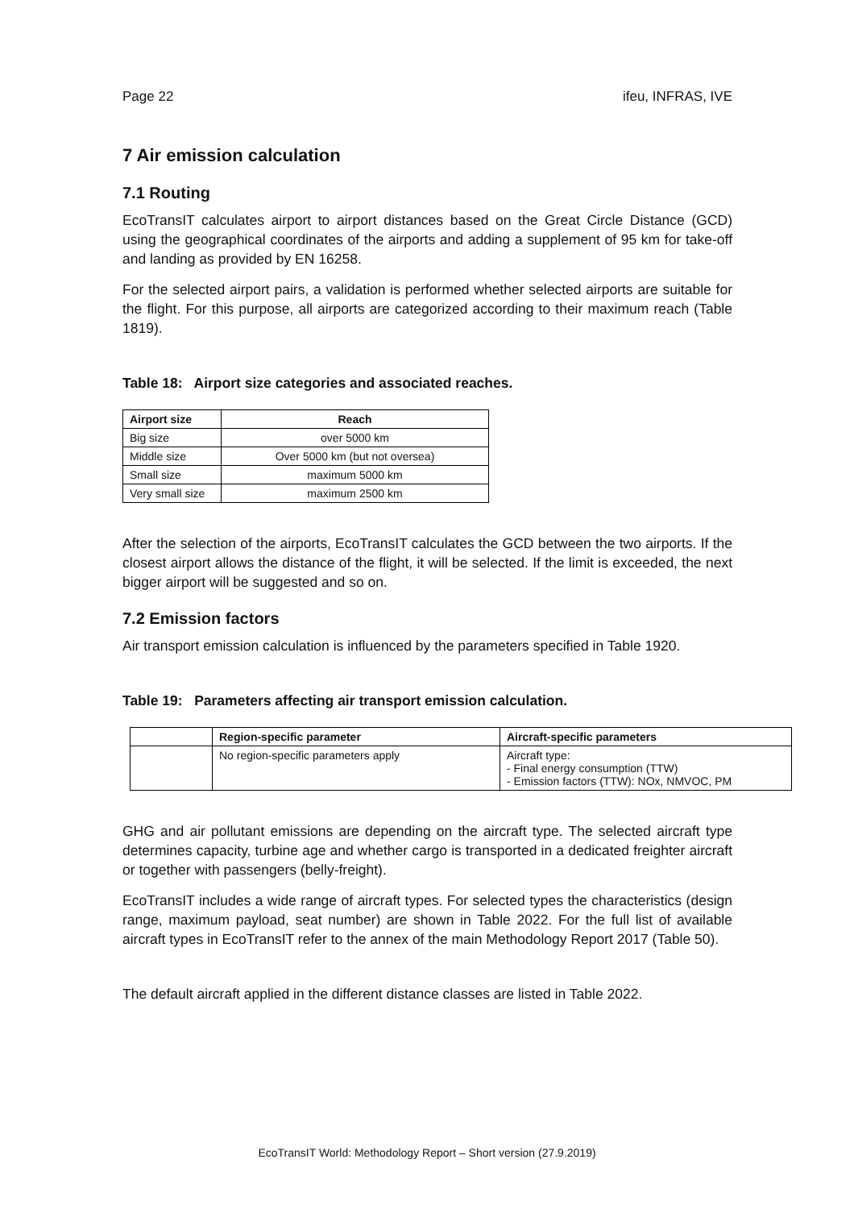Page 22 ifeu, INFRAS, IVE
7 Air emission calculation
7.1 Routing
EcoTransIT calculates airport to airport distances based on the Great Circle Distance (GCD) using the geographical coordinates of the airports and adding a supplement of 95 km for take-off and landing as provided by EN 16258.
For the selected airport pairs, a validation is performed whether selected airports are suitable for the flight. For this purpose, all airports are categorized according to their maximum reach (Table 1819).
Table 18: Airport size categories and associated reaches.
| Airport size | Reach |
| --- | --- |
| Big size | over 5000 km |
| Middle size | Over 5000 km (but not oversea) |
| Small size | maximum 5000 km |
| Very small size | maximum 2500 km |
After the selection of the airports, EcoTransIT calculates the GCD between the two airports. If the closest airport allows the distance of the flight, it will be selected. If the limit is exceeded, the next bigger airport will be suggested and so on.
7.2 Emission factors
Air transport emission calculation is influenced by the parameters specified in Table 1920.
Table 19: Parameters affecting air transport emission calculation.
| | Region-specific parameter | Aircraft-specific parameters |
| --- | --- | --- |
| | No region-specific parameters apply | Aircraft type: - Final energy consumption (TTW) - Emission factors (TTW): NOx, NMVOC, PM |
GHG and air pollutant emissions are depending on the aircraft type. The selected aircraft type determines capacity, turbine age and whether cargo is transported in a dedicated freighter aircraft or together with passengers (belly-freight).
EcoTransIT includes a wide range of aircraft types. For selected types the characteristics (design range, maximum payload, seat number) are shown in Table 2022. For the full list of available aircraft types in EcoTransIT refer to the annex of the main Methodology Report 2017 (Table 50).
The default aircraft applied in the different distance classes are listed in Table 2022.
EcoTransIT World: Methodology Report – Short version (27.9.2019)